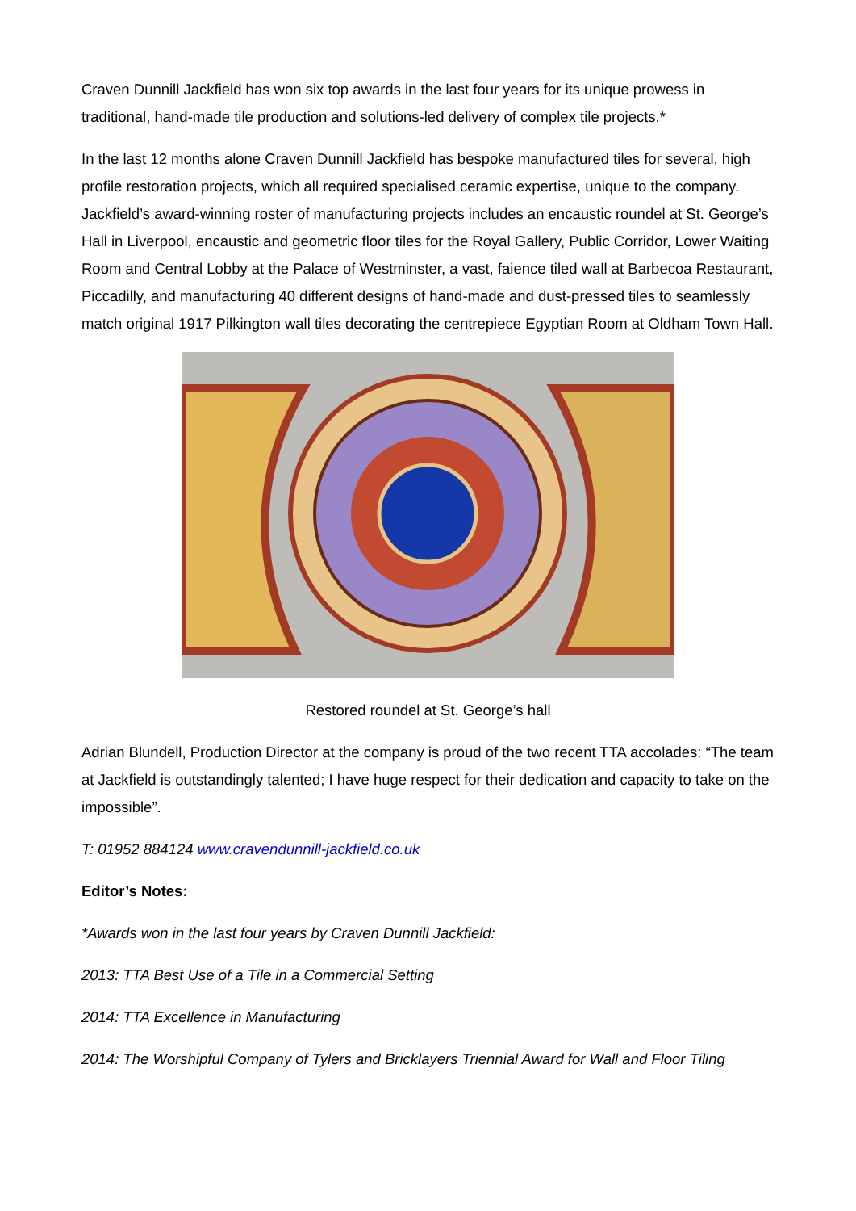Craven Dunnill Jackfield has won six top awards in the last four years for its unique prowess in traditional, hand-made tile production and solutions-led delivery of complex tile projects.*
In the last 12 months alone Craven Dunnill Jackfield has bespoke manufactured tiles for several, high profile restoration projects, which all required specialised ceramic expertise, unique to the company. Jackfield’s award-winning roster of manufacturing projects includes an encaustic roundel at St. George’s Hall in Liverpool, encaustic and geometric floor tiles for the Royal Gallery, Public Corridor, Lower Waiting Room and Central Lobby at the Palace of Westminster, a vast, faience tiled wall at Barbecoa Restaurant, Piccadilly, and manufacturing 40 different designs of hand-made and dust-pressed tiles to seamlessly match original 1917 Pilkington wall tiles decorating the centrepiece Egyptian Room at Oldham Town Hall.
Restored roundel at St. George’s hall
Adrian Blundell, Production Director at the company is proud of the two recent TTA accolades: “The team at Jackfield is outstandingly talented; I have huge respect for their dedication and capacity to take on the impossible”.
T: 01952 884124 www.cravendunnill-jackfield.co.uk
Editor’s Notes:
*Awards won in the last four years by Craven Dunnill Jackfield:
2013: TTA Best Use of a Tile in a Commercial Setting
2014: TTA Excellence in Manufacturing
2014: The Worshipful Company of Tylers and Bricklayers Triennial Award for Wall and Floor Tiling